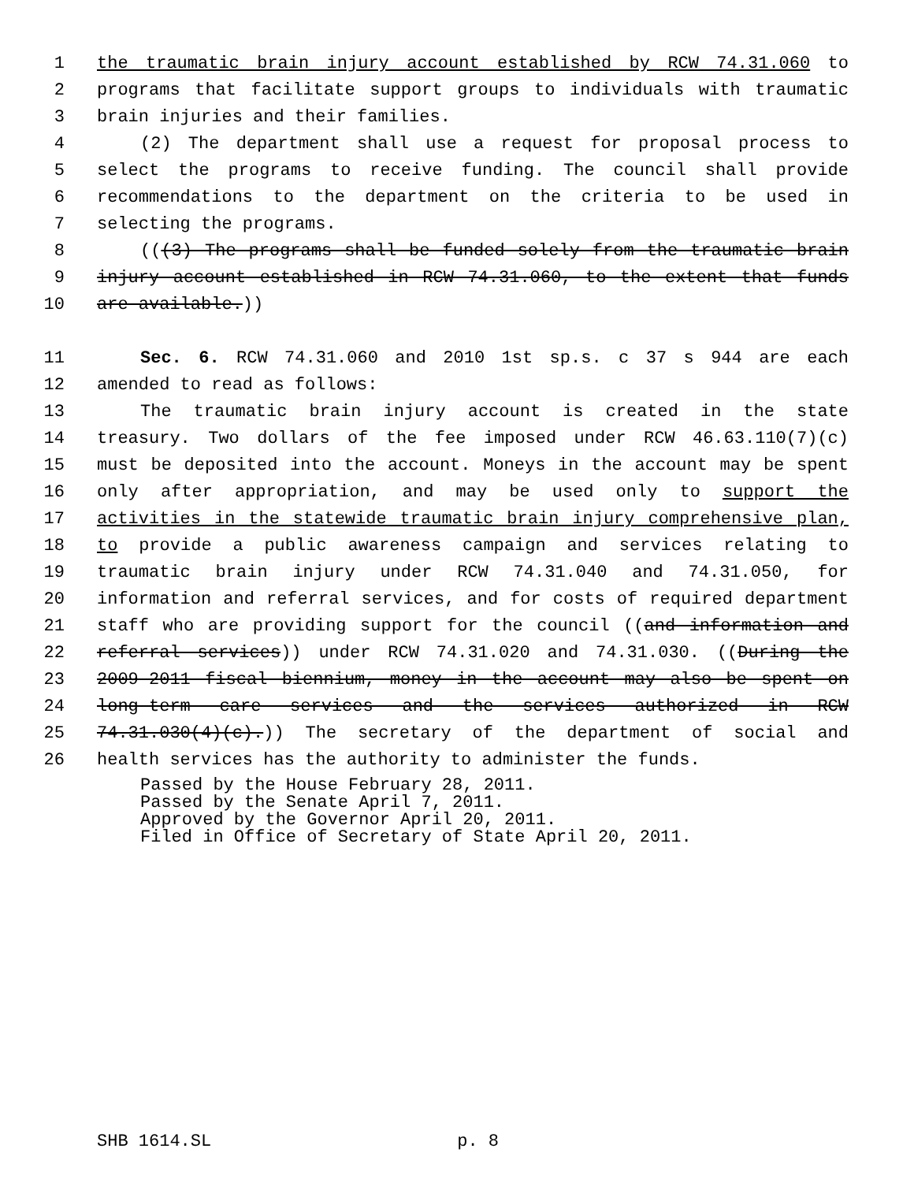1 the traumatic brain injury account established by RCW 74.31.060 to
2 programs that facilitate support groups to individuals with traumatic
3 brain injuries and their families.
4 (2) The department shall use a request for proposal process to
5 select the programs to receive funding. The council shall provide
6 recommendations to the department on the criteria to be used in
7 selecting the programs.
8 (((3) The programs shall be funded solely from the traumatic brain
9 injury account established in RCW 74.31.060, to the extent that funds
10 are available.))
11 Sec. 6. RCW 74.31.060 and 2010 1st sp.s. c 37 s 944 are each
12 amended to read as follows:
13 The traumatic brain injury account is created in the state
14 treasury. Two dollars of the fee imposed under RCW 46.63.110(7)(c)
15 must be deposited into the account. Moneys in the account may be spent
16 only after appropriation, and may be used only to support the
17 activities in the statewide traumatic brain injury comprehensive plan,
18 to provide a public awareness campaign and services relating to
19 traumatic brain injury under RCW 74.31.040 and 74.31.050, for
20 information and referral services, and for costs of required department
21 staff who are providing support for the council ((and information and
22 referral services)) under RCW 74.31.020 and 74.31.030. ((During the
23 2009-2011 fiscal biennium, money in the account may also be spent on
24 long-term care services and the services authorized in RCW
25 74.31.030(4)(c).)) The secretary of the department of social and
26 health services has the authority to administer the funds.
Passed by the House February 28, 2011.
Passed by the Senate April 7, 2011.
Approved by the Governor April 20, 2011.
Filed in Office of Secretary of State April 20, 2011.
SHB 1614.SL p. 8